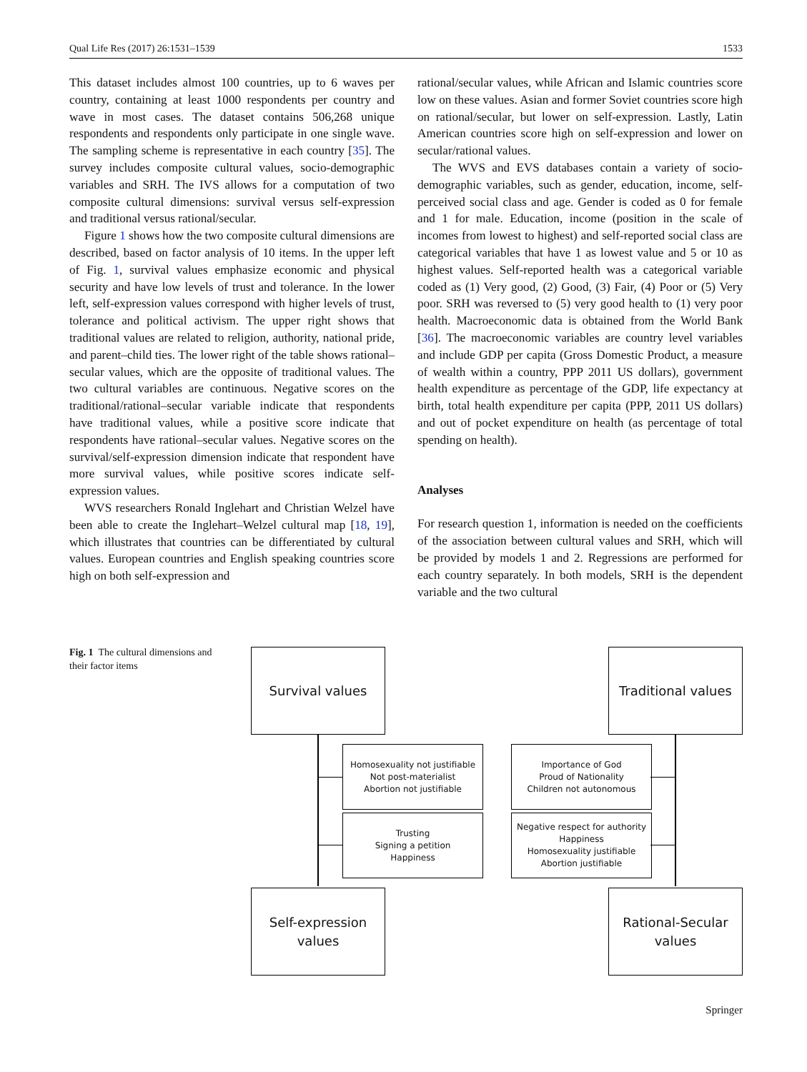Qual Life Res (2017) 26:1531–1539 1533
This dataset includes almost 100 countries, up to 6 waves per country, containing at least 1000 respondents per country and wave in most cases. The dataset contains 506,268 unique respondents and respondents only participate in one single wave. The sampling scheme is representative in each country [35]. The survey includes composite cultural values, socio-demographic variables and SRH. The IVS allows for a computation of two composite cultural dimensions: survival versus self-expression and traditional versus rational/secular.
Figure 1 shows how the two composite cultural dimensions are described, based on factor analysis of 10 items. In the upper left of Fig. 1, survival values emphasize economic and physical security and have low levels of trust and tolerance. In the lower left, self-expression values correspond with higher levels of trust, tolerance and political activism. The upper right shows that traditional values are related to religion, authority, national pride, and parent–child ties. The lower right of the table shows rational–secular values, which are the opposite of traditional values. The two cultural variables are continuous. Negative scores on the traditional/rational–secular variable indicate that respondents have traditional values, while a positive score indicate that respondents have rational–secular values. Negative scores on the survival/self-expression dimension indicate that respondent have more survival values, while positive scores indicate self-expression values.
WVS researchers Ronald Inglehart and Christian Welzel have been able to create the Inglehart–Welzel cultural map [18, 19], which illustrates that countries can be differentiated by cultural values. European countries and English speaking countries score high on both self-expression and
rational/secular values, while African and Islamic countries score low on these values. Asian and former Soviet countries score high on rational/secular, but lower on self-expression. Lastly, Latin American countries score high on self-expression and lower on secular/rational values.
The WVS and EVS databases contain a variety of socio-demographic variables, such as gender, education, income, self-perceived social class and age. Gender is coded as 0 for female and 1 for male. Education, income (position in the scale of incomes from lowest to highest) and self-reported social class are categorical variables that have 1 as lowest value and 5 or 10 as highest values. Self-reported health was a categorical variable coded as (1) Very good, (2) Good, (3) Fair, (4) Poor or (5) Very poor. SRH was reversed to (5) very good health to (1) very poor health. Macroeconomic data is obtained from the World Bank [36]. The macroeconomic variables are country level variables and include GDP per capita (Gross Domestic Product, a measure of wealth within a country, PPP 2011 US dollars), government health expenditure as percentage of the GDP, life expectancy at birth, total health expenditure per capita (PPP, 2011 US dollars) and out of pocket expenditure on health (as percentage of total spending on health).
Analyses
For research question 1, information is needed on the coefficients of the association between cultural values and SRH, which will be provided by models 1 and 2. Regressions are performed for each country separately. In both models, SRH is the dependent variable and the two cultural
Fig. 1 The cultural dimensions and their factor items
Survival values
Traditional values
Homosexuality not justifiable
Not post-materialist
Abortion not justifiable
Importance of God
Proud of Nationality
Children not autonomous
Trusting
Signing a petition
Happiness
Negative respect for authority
Happiness
Homosexuality justifiable
Abortion justifiable
Self-expression
values
Rational-Secular
values
Springer